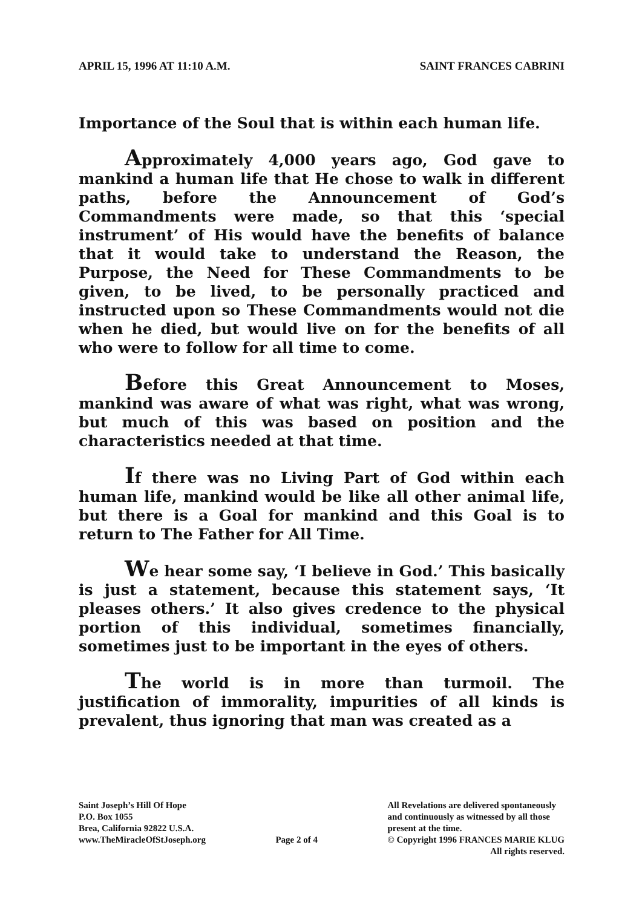APRIL 15, 1996 AT 11:10 A.M. SAINT FRANCES CABRINI
Importance of the Soul that is within each human life.
Approximately 4,000 years ago, God gave to mankind a human life that He chose to walk in different paths, before the Announcement of God’s Commandments were made, so that this ‘special instrument’ of His would have the benefits of balance that it would take to understand the Reason, the Purpose, the Need for These Commandments to be given, to be lived, to be personally practiced and instructed upon so These Commandments would not die when he died, but would live on for the benefits of all who were to follow for all time to come.
Before this Great Announcement to Moses, mankind was aware of what was right, what was wrong, but much of this was based on position and the characteristics needed at that time.
If there was no Living Part of God within each human life, mankind would be like all other animal life, but there is a Goal for mankind and this Goal is to return to The Father for All Time.
We hear some say, ‘I believe in God.’ This basically is just a statement, because this statement says, ‘It pleases others.’ It also gives credence to the physical portion of this individual, sometimes financially, sometimes just to be important in the eyes of others.
The world is in more than turmoil. The justification of immorality, impurities of all kinds is prevalent, thus ignoring that man was created as a
Saint Joseph’s Hill Of Hope
P.O. Box 1055
Brea, California 92822 U.S.A.
www.TheMiracleOfStJoseph.org
Page 2 of 4 All Revelations are delivered spontaneously
and continuously as witnessed by all those
present at the time.
© Copyright 1996 FRANCES MARIE KLUG
All rights reserved.